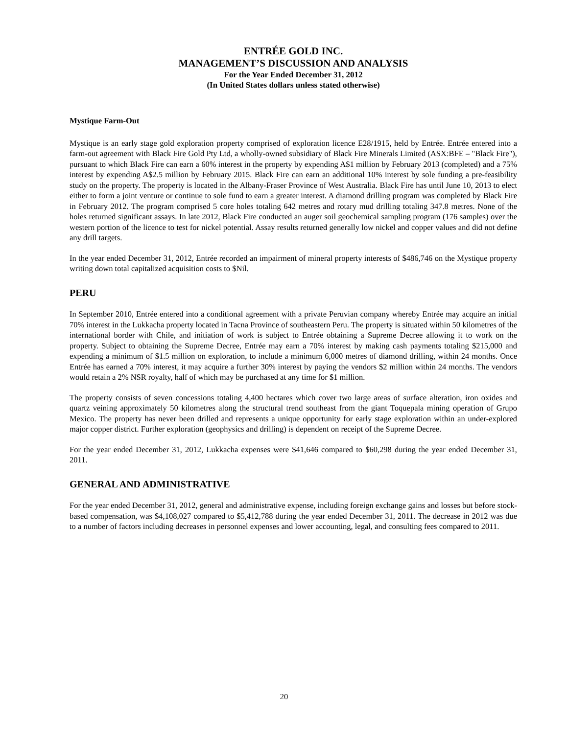ENTRÉE GOLD INC.
MANAGEMENT’S DISCUSSION AND ANALYSIS
For the Year Ended December 31, 2012
(In United States dollars unless stated otherwise)
Mystique Farm-Out
Mystique is an early stage gold exploration property comprised of exploration licence E28/1915, held by Entrée. Entrée entered into a farm-out agreement with Black Fire Gold Pty Ltd, a wholly-owned subsidiary of Black Fire Minerals Limited (ASX:BFE – "Black Fire"), pursuant to which Black Fire can earn a 60% interest in the property by expending A$1 million by February 2013 (completed) and a 75% interest by expending A$2.5 million by February 2015. Black Fire can earn an additional 10% interest by sole funding a pre-feasibility study on the property. The property is located in the Albany-Fraser Province of West Australia. Black Fire has until June 10, 2013 to elect either to form a joint venture or continue to sole fund to earn a greater interest. A diamond drilling program was completed by Black Fire in February 2012. The program comprised 5 core holes totaling 642 metres and rotary mud drilling totaling 347.8 metres. None of the holes returned significant assays. In late 2012, Black Fire conducted an auger soil geochemical sampling program (176 samples) over the western portion of the licence to test for nickel potential. Assay results returned generally low nickel and copper values and did not define any drill targets.
In the year ended December 31, 2012, Entrée recorded an impairment of mineral property interests of $486,746 on the Mystique property writing down total capitalized acquisition costs to $Nil.
PERU
In September 2010, Entrée entered into a conditional agreement with a private Peruvian company whereby Entrée may acquire an initial 70% interest in the Lukkacha property located in Tacna Province of southeastern Peru. The property is situated within 50 kilometres of the international border with Chile, and initiation of work is subject to Entrée obtaining a Supreme Decree allowing it to work on the property. Subject to obtaining the Supreme Decree, Entrée may earn a 70% interest by making cash payments totaling $215,000 and expending a minimum of $1.5 million on exploration, to include a minimum 6,000 metres of diamond drilling, within 24 months. Once Entrée has earned a 70% interest, it may acquire a further 30% interest by paying the vendors $2 million within 24 months. The vendors would retain a 2% NSR royalty, half of which may be purchased at any time for $1 million.
The property consists of seven concessions totaling 4,400 hectares which cover two large areas of surface alteration, iron oxides and quartz veining approximately 50 kilometres along the structural trend southeast from the giant Toquepala mining operation of Grupo Mexico. The property has never been drilled and represents a unique opportunity for early stage exploration within an under-explored major copper district. Further exploration (geophysics and drilling) is dependent on receipt of the Supreme Decree.
For the year ended December 31, 2012, Lukkacha expenses were $41,646 compared to $60,298 during the year ended December 31, 2011.
GENERAL AND ADMINISTRATIVE
For the year ended December 31, 2012, general and administrative expense, including foreign exchange gains and losses but before stock-based compensation, was $4,108,027 compared to $5,412,788 during the year ended December 31, 2011. The decrease in 2012 was due to a number of factors including decreases in personnel expenses and lower accounting, legal, and consulting fees compared to 2011.
20